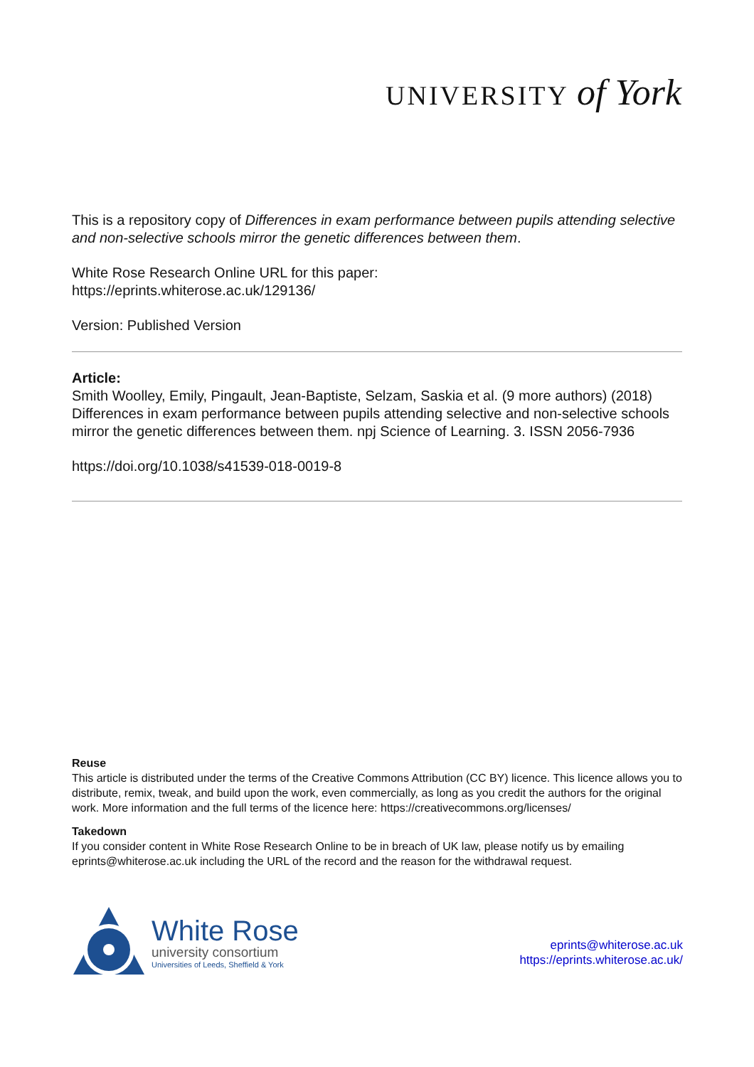UNIVERSITY of York
This is a repository copy of Differences in exam performance between pupils attending selective and non-selective schools mirror the genetic differences between them.
White Rose Research Online URL for this paper:
https://eprints.whiterose.ac.uk/129136/
Version: Published Version
Article:
Smith Woolley, Emily, Pingault, Jean-Baptiste, Selzam, Saskia et al. (9 more authors) (2018) Differences in exam performance between pupils attending selective and non-selective schools mirror the genetic differences between them. npj Science of Learning. 3. ISSN 2056-7936
https://doi.org/10.1038/s41539-018-0019-8
Reuse
This article is distributed under the terms of the Creative Commons Attribution (CC BY) licence. This licence allows you to distribute, remix, tweak, and build upon the work, even commercially, as long as you credit the authors for the original work. More information and the full terms of the licence here: https://creativecommons.org/licenses/
Takedown
If you consider content in White Rose Research Online to be in breach of UK law, please notify us by emailing eprints@whiterose.ac.uk including the URL of the record and the reason for the withdrawal request.
White Rose
university consortium
Universities of Leeds, Sheffield & York
eprints@whiterose.ac.uk
https://eprints.whiterose.ac.uk/